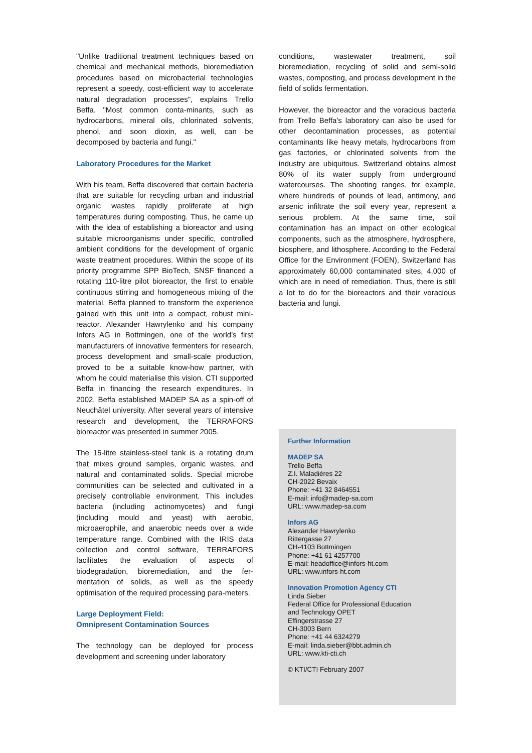"Unlike traditional treatment techniques based on chemical and mechanical methods, bioremediation procedures based on microbacterial technologies represent a speedy, cost-efficient way to accelerate natural degradation processes", explains Trello Beffa. "Most common conta-minants, such as hydrocarbons, mineral oils, chlorinated solvents, phenol, and soon dioxin, as well, can be decomposed by bacteria and fungi."
Laboratory Procedures for the Market
With his team, Beffa discovered that certain bacteria that are suitable for recycling urban and industrial organic wastes rapidly proliferate at high temperatures during composting. Thus, he came up with the idea of establishing a bioreactor and using suitable microorganisms under specific, controlled ambient conditions for the development of organic waste treatment procedures. Within the scope of its priority programme SPP BioTech, SNSF financed a rotating 110-litre pilot bioreactor, the first to enable continuous stirring and homogeneous mixing of the material. Beffa planned to transform the experience gained with this unit into a compact, robust mini-reactor. Alexander Hawrylenko and his company Infors AG in Bottmingen, one of the world's first manufacturers of innovative fermenters for research, process development and small-scale production, proved to be a suitable know-how partner, with whom he could materialise this vision. CTI supported Beffa in financing the research expenditures. In 2002, Beffa established MADEP SA as a spin-off of Neuchâtel university. After several years of intensive research and development, the TERRAFORS bioreactor was presented in summer 2005.
The 15-litre stainless-steel tank is a rotating drum that mixes ground samples, organic wastes, and natural and contaminated solids. Special microbe communities can be selected and cultivated in a precisely controllable environment. This includes bacteria (including actinomycetes) and fungi (including mould and yeast) with aerobic, microaerophile, and anaerobic needs over a wide temperature range. Combined with the IRIS data collection and control software, TERRAFORS facilitates the evaluation of aspects of biodegradation, bioremediation, and the fer-mentation of solids, as well as the speedy optimisation of the required processing para-meters.
Large Deployment Field:
Omnipresent Contamination Sources
The technology can be deployed for process development and screening under laboratory
conditions, wastewater treatment, soil bioremediation, recycling of solid and semi-solid wastes, composting, and process development in the field of solids fermentation.
However, the bioreactor and the voracious bacteria from Trello Beffa's laboratory can also be used for other decontamination processes, as potential contaminants like heavy metals, hydrocarbons from gas factories, or chlorinated solvents from the industry are ubiquitous. Switzerland obtains almost 80% of its water supply from underground watercourses. The shooting ranges, for example, where hundreds of pounds of lead, antimony, and arsenic infiltrate the soil every year, represent a serious problem. At the same time, soil contamination has an impact on other ecological components, such as the atmosphere, hydrosphere, biosphere, and lithosphere. According to the Federal Office for the Environment (FOEN), Switzerland has approximately 60,000 contaminated sites, 4,000 of which are in need of remediation. Thus, there is still a lot to do for the bioreactors and their voracious bacteria and fungi.
Further Information
MADEP SA
Trello Beffa
Z.I. Maladiéres 22
CH-2022 Bevaix
Phone: +41 32 8464551
E-mail: info@madep-sa.com
URL: www.madep-sa.com
Infors AG
Alexander Hawrylenko
Rittergasse 27
CH-4103 Bottmingen
Phone: +41 61 4257700
E-mail: headoffice@infors-ht.com
URL: www.infors-ht.com
Innovation Promotion Agency CTI
Linda Sieber
Federal Office for Professional Education
and Technology OPET
Effingerstrasse 27
CH-3003 Bern
Phone: +41 44 6324279
E-mail: linda.sieber@bbt.admin.ch
URL: www.kti-cti.ch
© KTI/CTI February 2007